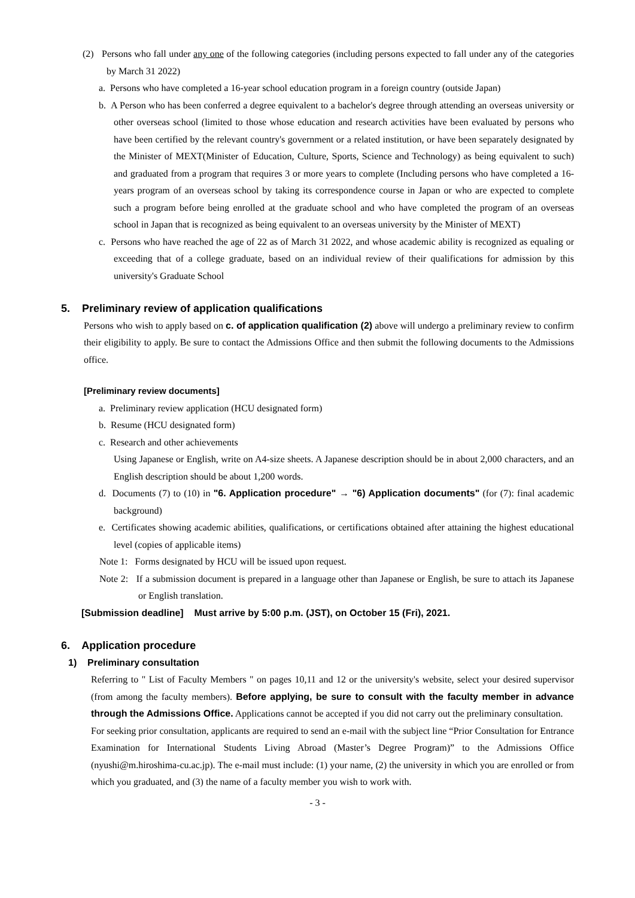(2) Persons who fall under any one of the following categories (including persons expected to fall under any of the categories by March 31 2022)
a. Persons who have completed a 16-year school education program in a foreign country (outside Japan)
b. A Person who has been conferred a degree equivalent to a bachelor's degree through attending an overseas university or other overseas school (limited to those whose education and research activities have been evaluated by persons who have been certified by the relevant country's government or a related institution, or have been separately designated by the Minister of MEXT(Minister of Education, Culture, Sports, Science and Technology) as being equivalent to such) and graduated from a program that requires 3 or more years to complete (Including persons who have completed a 16-years program of an overseas school by taking its correspondence course in Japan or who are expected to complete such a program before being enrolled at the graduate school and who have completed the program of an overseas school in Japan that is recognized as being equivalent to an overseas university by the Minister of MEXT)
c. Persons who have reached the age of 22 as of March 31 2022, and whose academic ability is recognized as equaling or exceeding that of a college graduate, based on an individual review of their qualifications for admission by this university's Graduate School
5. Preliminary review of application qualifications
Persons who wish to apply based on c. of application qualification (2) above will undergo a preliminary review to confirm their eligibility to apply. Be sure to contact the Admissions Office and then submit the following documents to the Admissions office.
[Preliminary review documents]
a. Preliminary review application (HCU designated form)
b. Resume (HCU designated form)
c. Research and other achievements
Using Japanese or English, write on A4-size sheets. A Japanese description should be in about 2,000 characters, and an English description should be about 1,200 words.
d. Documents (7) to (10) in "6. Application procedure" → "6) Application documents" (for (7): final academic background)
e. Certificates showing academic abilities, qualifications, or certifications obtained after attaining the highest educational level (copies of applicable items)
Note 1: Forms designated by HCU will be issued upon request.
Note 2: If a submission document is prepared in a language other than Japanese or English, be sure to attach its Japanese or English translation.
[Submission deadline] Must arrive by 5:00 p.m. (JST), on October 15 (Fri), 2021.
6. Application procedure
1) Preliminary consultation
Referring to " List of Faculty Members " on pages 10,11 and 12 or the university's website, select your desired supervisor (from among the faculty members). Before applying, be sure to consult with the faculty member in advance through the Admissions Office. Applications cannot be accepted if you did not carry out the preliminary consultation.
For seeking prior consultation, applicants are required to send an e-mail with the subject line “Prior Consultation for Entrance Examination for International Students Living Abroad (Master’s Degree Program)” to the Admissions Office (nyushi@m.hiroshima-cu.ac.jp). The e-mail must include: (1) your name, (2) the university in which you are enrolled or from which you graduated, and (3) the name of a faculty member you wish to work with.
- 3 -